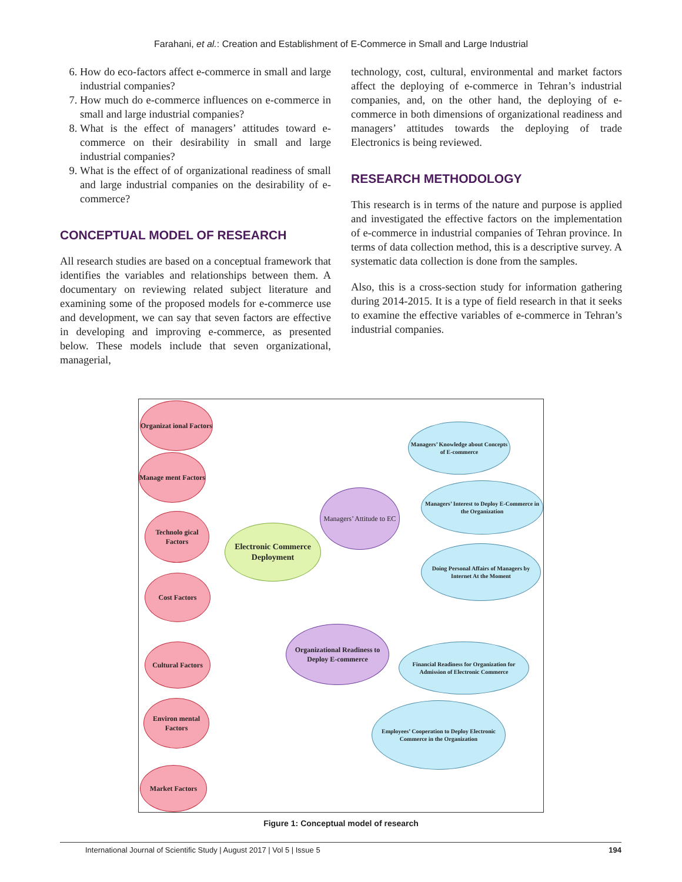Farahani, et al.: Creation and Establishment of E-Commerce in Small and Large Industrial
6. How do eco-factors affect e-commerce in small and large industrial companies?
7. How much do e-commerce influences on e-commerce in small and large industrial companies?
8. What is the effect of managers’ attitudes toward e-commerce on their desirability in small and large industrial companies?
9. What is the effect of of organizational readiness of small and large industrial companies on the desirability of e-commerce?
CONCEPTUAL MODEL OF RESEARCH
All research studies are based on a conceptual framework that identifies the variables and relationships between them. A documentary on reviewing related subject literature and examining some of the proposed models for e-commerce use and development, we can say that seven factors are effective in developing and improving e-commerce, as presented below. These models include that seven organizational, managerial,
technology, cost, cultural, environmental and market factors affect the deploying of e-commerce in Tehran’s industrial companies, and, on the other hand, the deploying of e-commerce in both dimensions of organizational readiness and managers’ attitudes towards the deploying of trade Electronics is being reviewed.
RESEARCH METHODOLOGY
This research is in terms of the nature and purpose is applied and investigated the effective factors on the implementation of e-commerce in industrial companies of Tehran province. In terms of data collection method, this is a descriptive survey. A systematic data collection is done from the samples.
Also, this is a cross-section study for information gathering during 2014-2015. It is a type of field research in that it seeks to examine the effective variables of e-commerce in Tehran’s industrial companies.
Organizat ional Factors
Manage ment Factors
Technolo gical Factors
Cost Factors
Cultural Factors
Environ mental Factors
Market Factors
Electronic Commerce Deployment
Managers’ Attitude to EC
Organizational Readiness to Deploy E-commerce
Managers’ Knowledge about Concepts of E-commerce
Managers’ Interest to Deploy E-Commerce in the Organization
Doing Personal Affairs of Managers by Internet At the Moment
Financial Readiness for Organization for Admission of Electronic Commerce
Employees’ Cooperation to Deploy Electronic Commerce in the Organization
Figure 1: Conceptual model of research
International Journal of Scientific Study | August 2017 | Vol 5 | Issue 5 194